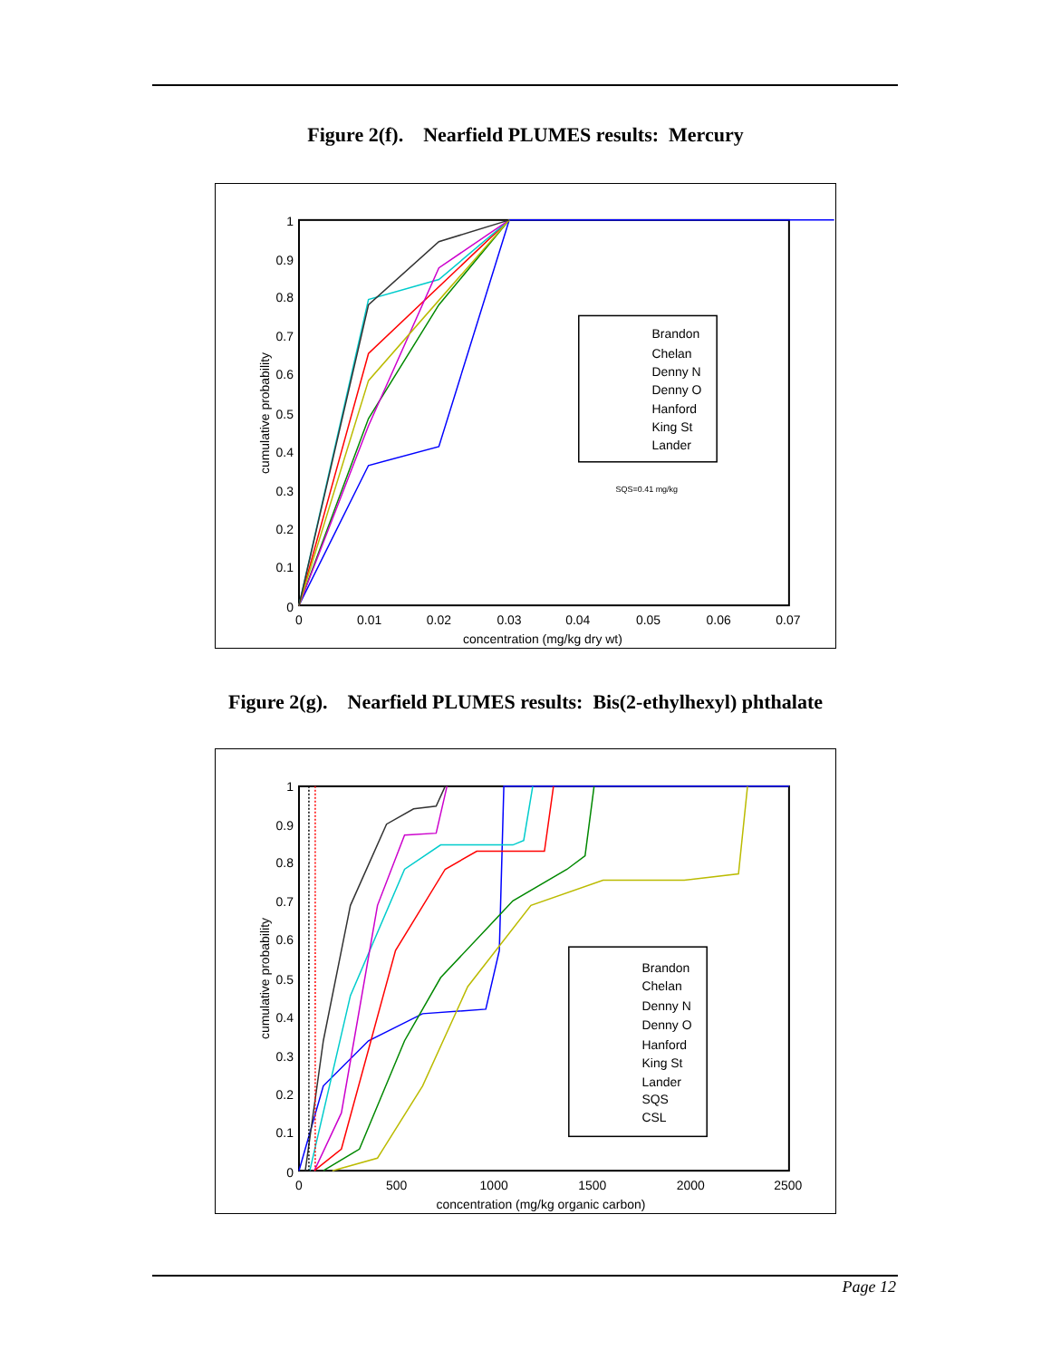Figure 2(f). Nearfield PLUMES results: Mercury
1
0.9
0.8
0.7
0.6
0.5
0.4
0.3
0.2
0.1
0
0
0.01
0.02
0.03
0.04
0.05
0.06
0.07
concentration (mg/kg dry wt)
cumulative probability
Brandon
Chelan
Denny N
Denny O
Hanford
King St
Lander
SQS=0.41 mg/kg
Figure 2(g). Nearfield PLUMES results: Bis(2-ethylhexyl) phthalate
1
0.9
0.8
0.7
0.6
0.5
0.4
0.3
0.2
0.1
0
0
500
1000
1500
2000
2500
concentration (mg/kg organic carbon)
cumulative probability
Brandon
Chelan
Denny N
Denny O
Hanford
King St
Lander
SQS
CSL
Page 12